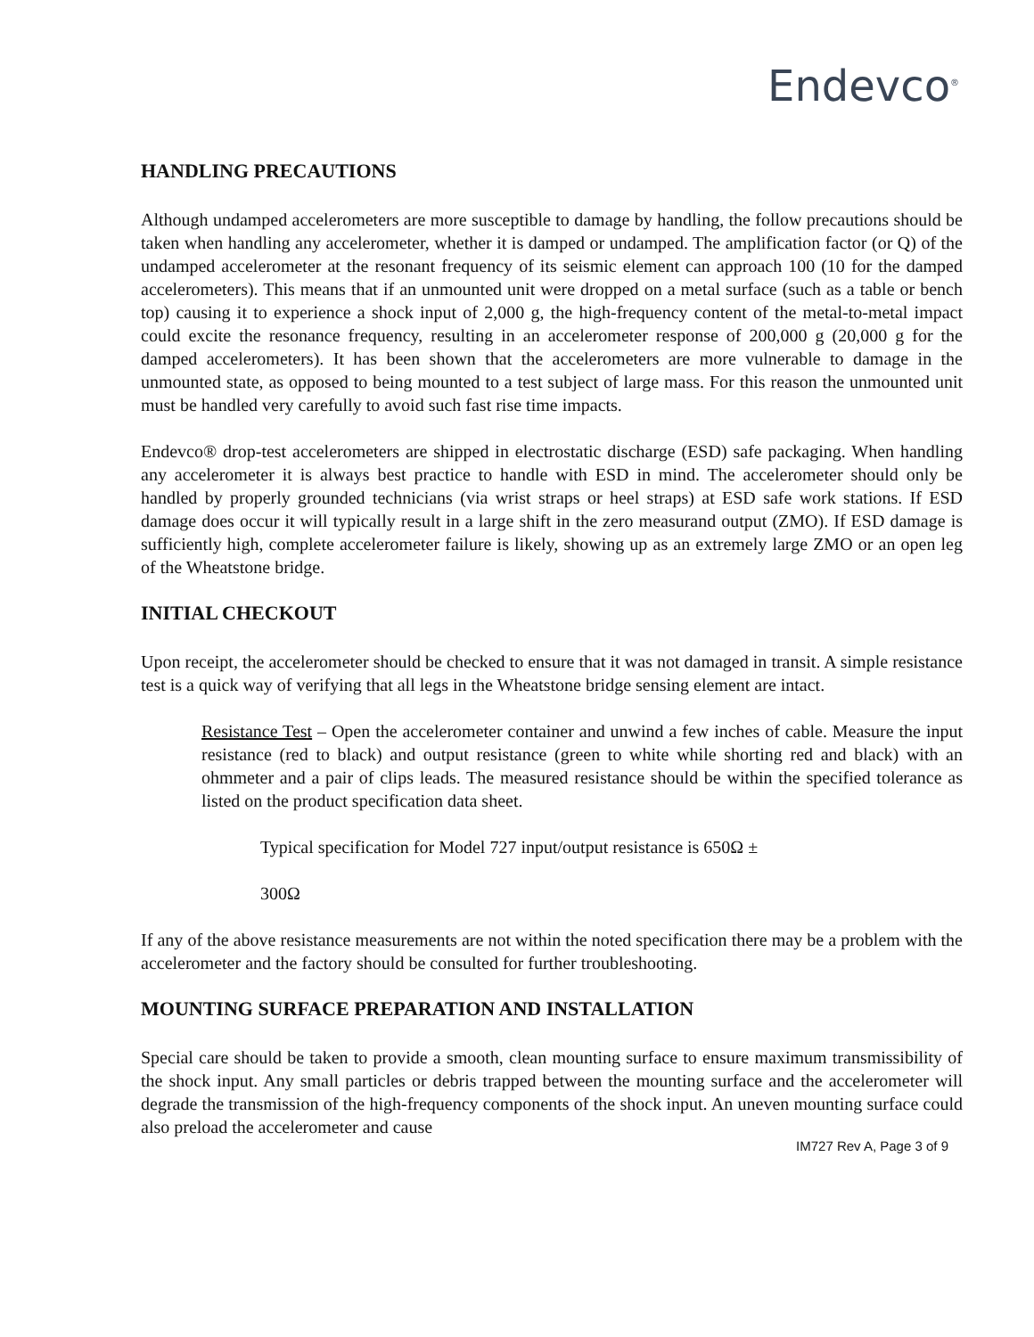Endevco<sup>®</sup>
HANDLING PRECAUTIONS
Although undamped accelerometers are more susceptible to damage by handling, the follow precautions should be taken when handling any accelerometer, whether it is damped or undamped. The amplification factor (or Q) of the undamped accelerometer at the resonant frequency of its seismic element can approach 100 (10 for the damped accelerometers). This means that if an unmounted unit were dropped on a metal surface (such as a table or bench top) causing it to experience a shock input of 2,000 g, the high-frequency content of the metal-to-metal impact could excite the resonance frequency, resulting in an accelerometer response of 200,000 g (20,000 g for the damped accelerometers). It has been shown that the accelerometers are more vulnerable to damage in the unmounted state, as opposed to being mounted to a test subject of large mass. For this reason the unmounted unit must be handled very carefully to avoid such fast rise time impacts.
Endevco® drop-test accelerometers are shipped in electrostatic discharge (ESD) safe packaging. When handling any accelerometer it is always best practice to handle with ESD in mind. The accelerometer should only be handled by properly grounded technicians (via wrist straps or heel straps) at ESD safe work stations. If ESD damage does occur it will typically result in a large shift in the zero measurand output (ZMO). If ESD damage is sufficiently high, complete accelerometer failure is likely, showing up as an extremely large ZMO or an open leg of the Wheatstone bridge.
INITIAL CHECKOUT
Upon receipt, the accelerometer should be checked to ensure that it was not damaged in transit. A simple resistance test is a quick way of verifying that all legs in the Wheatstone bridge sensing element are intact.
Resistance Test – Open the accelerometer container and unwind a few inches of cable. Measure the input resistance (red to black) and output resistance (green to white while shorting red and black) with an ohmmeter and a pair of clips leads. The measured resistance should be within the specified tolerance as listed on the product specification data sheet.
Typical specification for Model 727 input/output resistance is 650Ω ±
300Ω
If any of the above resistance measurements are not within the noted specification there may be a problem with the accelerometer and the factory should be consulted for further troubleshooting.
MOUNTING SURFACE PREPARATION AND INSTALLATION
Special care should be taken to provide a smooth, clean mounting surface to ensure maximum transmissibility of the shock input. Any small particles or debris trapped between the mounting surface and the accelerometer will degrade the transmission of the high-frequency components of the shock input. An uneven mounting surface could also preload the accelerometer and cause
IM727 Rev A, Page 3 of 9